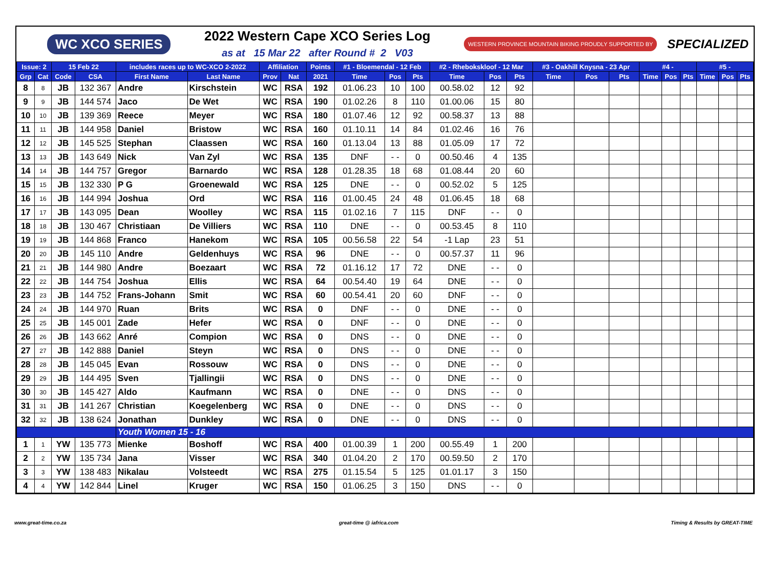WC XCO SERIES
2022 Western Cape XCO Series Log
as at 15 Mar 22 after Round # 2 V03
WESTERN PROVINCE MOUNTAIN BIKING PROUDLY SUPPORTED BY SPECIALIZED
| Issue: 2 | | 15 Feb 22 | | includes races up to WC-XCO 2-2022 | | Affiliation | | Points | #1 - Bloemendal - 12 Feb | | | #2 - Rhebokskloof - 12 Mar | | | #3 - Oakhill Knysna - 23 Apr | | | #4 - | | | #5 - | | |
| --- | --- | --- | --- | --- | --- | --- | --- | --- | --- | --- | --- | --- | --- | --- | --- | --- | --- | --- | --- | --- | --- | --- | --- |
| Grp | Cat | Code | CSA | First Name | Last Name | Prov | Nat | 2021 | Time | Pos | Pts | Time | Pos | Pts | Time | Pos | Pts | Time | Pos | Pts | Time | Pos | Pts |
| 8 | 8 | JB | 132 367 | Andre | Kirschstein | WC | RSA | 192 | 01.06.23 | 10 | 100 | 00.58.02 | 12 | 92 | | | | | | | | | |
| 9 | 9 | JB | 144 574 | Jaco | De Wet | WC | RSA | 190 | 01.02.26 | 8 | 110 | 01.00.06 | 15 | 80 | | | | | | | | | |
| 10 | 10 | JB | 139 369 | Reece | Meyer | WC | RSA | 180 | 01.07.46 | 12 | 92 | 00.58.37 | 13 | 88 | | | | | | | | | |
| 11 | 11 | JB | 144 958 | Daniel | Bristow | WC | RSA | 160 | 01.10.11 | 14 | 84 | 01.02.46 | 16 | 76 | | | | | | | | | |
| 12 | 12 | JB | 145 525 | Stephan | Claassen | WC | RSA | 160 | 01.13.04 | 13 | 88 | 01.05.09 | 17 | 72 | | | | | | | | | |
| 13 | 13 | JB | 143 649 | Nick | Van Zyl | WC | RSA | 135 | DNF | - - | 0 | 00.50.46 | 4 | 135 | | | | | | | | | |
| 14 | 14 | JB | 144 757 | Gregor | Barnardo | WC | RSA | 128 | 01.28.35 | 18 | 68 | 01.08.44 | 20 | 60 | | | | | | | | | |
| 15 | 15 | JB | 132 330 | P G | Groenewald | WC | RSA | 125 | DNE | - - | 0 | 00.52.02 | 5 | 125 | | | | | | | | | |
| 16 | 16 | JB | 144 994 | Joshua | Ord | WC | RSA | 116 | 01.00.45 | 24 | 48 | 01.06.45 | 18 | 68 | | | | | | | | | |
| 17 | 17 | JB | 143 095 | Dean | Woolley | WC | RSA | 115 | 01.02.16 | 7 | 115 | DNF | - - | 0 | | | | | | | | | |
| 18 | 18 | JB | 130 467 | Christiaan | De Villiers | WC | RSA | 110 | DNE | - - | 0 | 00.53.45 | 8 | 110 | | | | | | | | | |
| 19 | 19 | JB | 144 868 | Franco | Hanekom | WC | RSA | 105 | 00.56.58 | 22 | 54 | -1 Lap | 23 | 51 | | | | | | | | | |
| 20 | 20 | JB | 145 110 | Andre | Geldenhuys | WC | RSA | 96 | DNE | - - | 0 | 00.57.37 | 11 | 96 | | | | | | | | | |
| 21 | 21 | JB | 144 980 | Andre | Boezaart | WC | RSA | 72 | 01.16.12 | 17 | 72 | DNE | - - | 0 | | | | | | | | | |
| 22 | 22 | JB | 144 754 | Joshua | Ellis | WC | RSA | 64 | 00.54.40 | 19 | 64 | DNE | - - | 0 | | | | | | | | | |
| 23 | 23 | JB | 144 752 | Frans-Johann | Smit | WC | RSA | 60 | 00.54.41 | 20 | 60 | DNF | - - | 0 | | | | | | | | | |
| 24 | 24 | JB | 144 970 | Ruan | Brits | WC | RSA | 0 | DNF | - - | 0 | DNE | - - | 0 | | | | | | | | | |
| 25 | 25 | JB | 145 001 | Zade | Hefer | WC | RSA | 0 | DNF | - - | 0 | DNE | - - | 0 | | | | | | | | | |
| 26 | 26 | JB | 143 662 | Anré | Compion | WC | RSA | 0 | DNS | - - | 0 | DNE | - - | 0 | | | | | | | | | |
| 27 | 27 | JB | 142 888 | Daniel | Steyn | WC | RSA | 0 | DNS | - - | 0 | DNE | - - | 0 | | | | | | | | | |
| 28 | 28 | JB | 145 045 | Evan | Rossouw | WC | RSA | 0 | DNS | - - | 0 | DNE | - - | 0 | | | | | | | | | |
| 29 | 29 | JB | 144 495 | Sven | Tjallingii | WC | RSA | 0 | DNS | - - | 0 | DNE | - - | 0 | | | | | | | | | |
| 30 | 30 | JB | 145 427 | Aldo | Kaufmann | WC | RSA | 0 | DNE | - - | 0 | DNS | - - | 0 | | | | | | | | | |
| 31 | 31 | JB | 141 267 | Christian | Koegelenberg | WC | RSA | 0 | DNE | - - | 0 | DNS | - - | 0 | | | | | | | | | |
| 32 | 32 | JB | 138 624 | Jonathan | Dunkley | WC | RSA | 0 | DNE | - - | 0 | DNS | - - | 0 | | | | | | | | | |
| | | | | Youth Women 15 - 16 | | | | | | | | | | | | | | | | | | | |
| 1 | 1 | YW | 135 773 | Mienke | Boshoff | WC | RSA | 400 | 01.00.39 | 1 | 200 | 00.55.49 | 1 | 200 | | | | | | | | | |
| 2 | 2 | YW | 135 734 | Jana | Visser | WC | RSA | 340 | 01.04.20 | 2 | 170 | 00.59.50 | 2 | 170 | | | | | | | | | |
| 3 | 3 | YW | 138 483 | Nikalau | Volsteedt | WC | RSA | 275 | 01.15.54 | 5 | 125 | 01.01.17 | 3 | 150 | | | | | | | | | |
| 4 | 4 | YW | 142 844 | Linel | Kruger | WC | RSA | 150 | 01.06.25 | 3 | 150 | DNS | - - | 0 | | | | | | | | | |
www.great-time.co.za great-time @ iafrica.com Timing & Results by GREAT-TIME